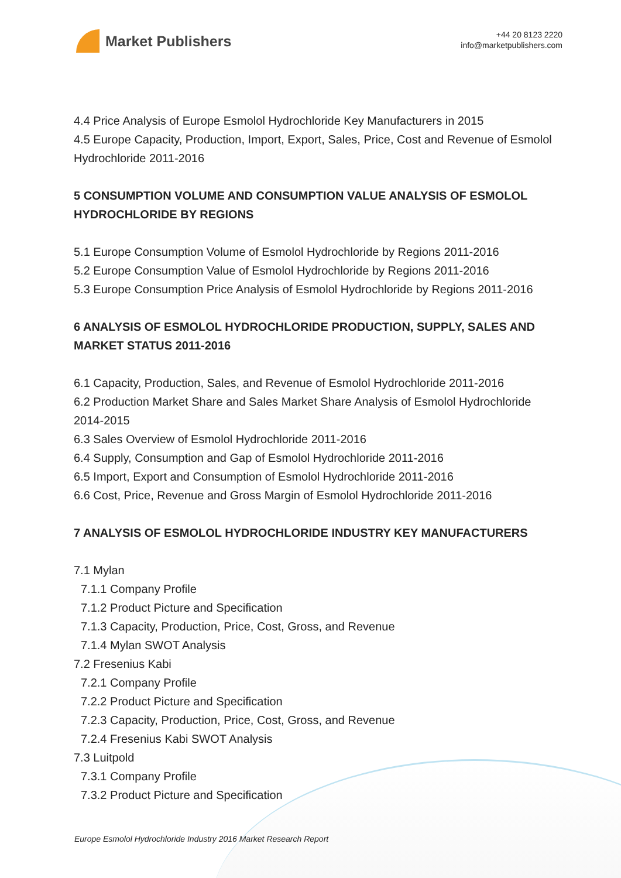Market Publishers
+44 20 8123 2220
info@marketpublishers.com
4.4 Price Analysis of Europe Esmolol Hydrochloride Key Manufacturers in 2015
4.5 Europe Capacity, Production, Import, Export, Sales, Price, Cost and Revenue of Esmolol Hydrochloride 2011-2016
5 CONSUMPTION VOLUME AND CONSUMPTION VALUE ANALYSIS OF ESMOLOL HYDROCHLORIDE BY REGIONS
5.1 Europe Consumption Volume of Esmolol Hydrochloride by Regions 2011-2016
5.2 Europe Consumption Value of Esmolol Hydrochloride by Regions 2011-2016
5.3 Europe Consumption Price Analysis of Esmolol Hydrochloride by Regions 2011-2016
6 ANALYSIS OF ESMOLOL HYDROCHLORIDE PRODUCTION, SUPPLY, SALES AND MARKET STATUS 2011-2016
6.1 Capacity, Production, Sales, and Revenue of Esmolol Hydrochloride 2011-2016
6.2 Production Market Share and Sales Market Share Analysis of Esmolol Hydrochloride 2014-2015
6.3 Sales Overview of Esmolol Hydrochloride 2011-2016
6.4 Supply, Consumption and Gap of Esmolol Hydrochloride 2011-2016
6.5 Import, Export and Consumption of Esmolol Hydrochloride 2011-2016
6.6 Cost, Price, Revenue and Gross Margin of Esmolol Hydrochloride 2011-2016
7 ANALYSIS OF ESMOLOL HYDROCHLORIDE INDUSTRY KEY MANUFACTURERS
7.1 Mylan
7.1.1 Company Profile
7.1.2 Product Picture and Specification
7.1.3 Capacity, Production, Price, Cost, Gross, and Revenue
7.1.4 Mylan SWOT Analysis
7.2 Fresenius Kabi
7.2.1 Company Profile
7.2.2 Product Picture and Specification
7.2.3 Capacity, Production, Price, Cost, Gross, and Revenue
7.2.4 Fresenius Kabi SWOT Analysis
7.3 Luitpold
7.3.1 Company Profile
7.3.2 Product Picture and Specification
Europe Esmolol Hydrochloride Industry 2016 Market Research Report